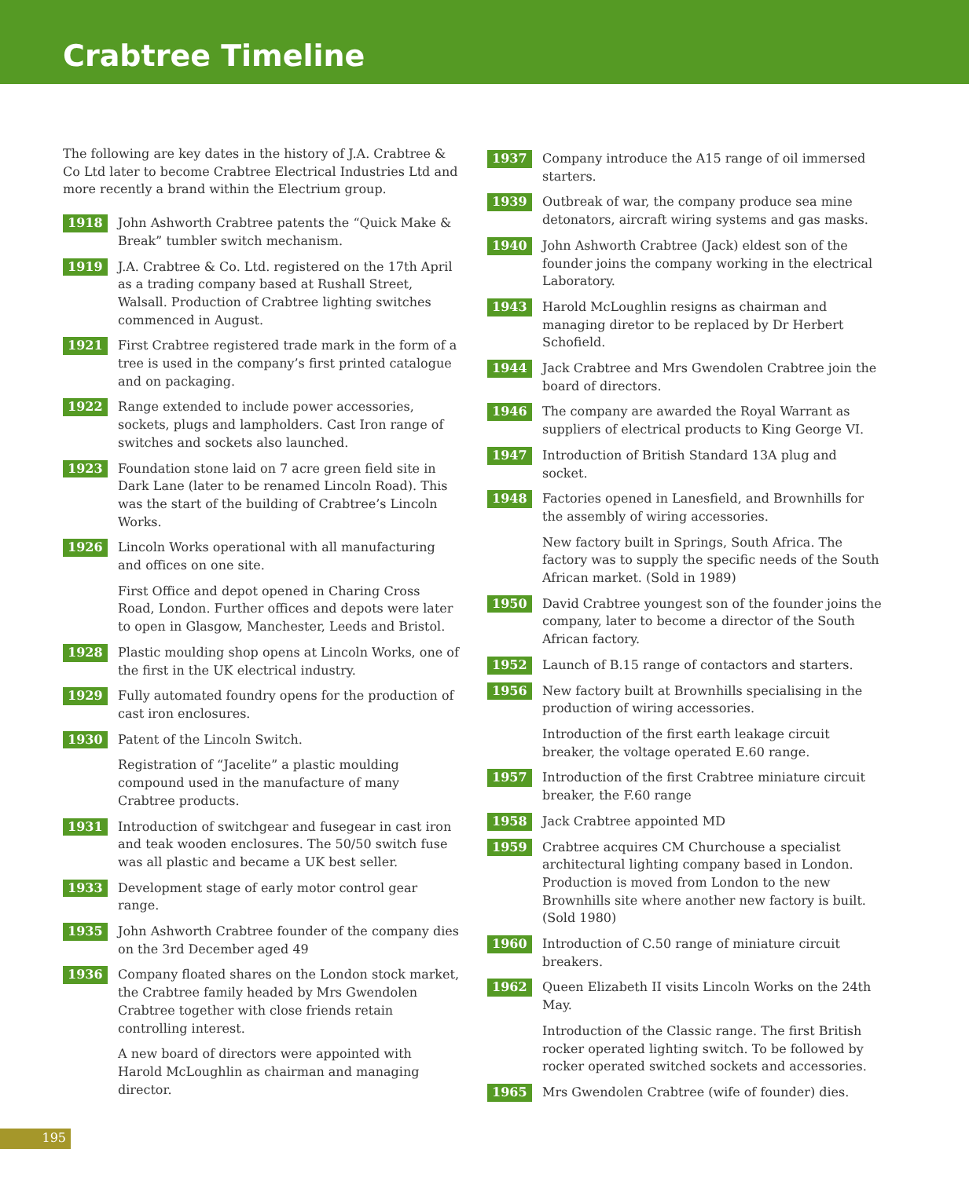Crabtree Timeline
The following are key dates in the history of J.A. Crabtree & Co Ltd later to become Crabtree Electrical Industries Ltd and more recently a brand within the Electrium group.
1918 John Ashworth Crabtree patents the “Quick Make & Break” tumbler switch mechanism.
1919 J.A. Crabtree & Co. Ltd. registered on the 17th April as a trading company based at Rushall Street, Walsall. Production of Crabtree lighting switches commenced in August.
1921 First Crabtree registered trade mark in the form of a tree is used in the company’s first printed catalogue and on packaging.
1922 Range extended to include power accessories, sockets, plugs and lampholders. Cast Iron range of switches and sockets also launched.
1923 Foundation stone laid on 7 acre green field site in Dark Lane (later to be renamed Lincoln Road). This was the start of the building of Crabtree’s Lincoln Works.
1926 Lincoln Works operational with all manufacturing and offices on one site.
First Office and depot opened in Charing Cross Road, London. Further offices and depots were later to open in Glasgow, Manchester, Leeds and Bristol.
1928 Plastic moulding shop opens at Lincoln Works, one of the first in the UK electrical industry.
1929 Fully automated foundry opens for the production of cast iron enclosures.
1930 Patent of the Lincoln Switch.
Registration of “Jacelite” a plastic moulding compound used in the manufacture of many Crabtree products.
1931 Introduction of switchgear and fusegear in cast iron and teak wooden enclosures. The 50/50 switch fuse was all plastic and became a UK best seller.
1933 Development stage of early motor control gear range.
1935 John Ashworth Crabtree founder of the company dies on the 3rd December aged 49
1936 Company floated shares on the London stock market, the Crabtree family headed by Mrs Gwendolen Crabtree together with close friends retain controlling interest.
A new board of directors were appointed with Harold McLoughlin as chairman and managing director.
1937 Company introduce the A15 range of oil immersed starters.
1939 Outbreak of war, the company produce sea mine detonators, aircraft wiring systems and gas masks.
1940 John Ashworth Crabtree (Jack) eldest son of the founder joins the company working in the electrical Laboratory.
1943 Harold McLoughlin resigns as chairman and managing diretor to be replaced by Dr Herbert Schofield.
1944 Jack Crabtree and Mrs Gwendolen Crabtree join the board of directors.
1946 The company are awarded the Royal Warrant as suppliers of electrical products to King George VI.
1947 Introduction of British Standard 13A plug and socket.
1948 Factories opened in Lanesfield, and Brownhills for the assembly of wiring accessories.
New factory built in Springs, South Africa. The factory was to supply the specific needs of the South African market. (Sold in 1989)
1950 David Crabtree youngest son of the founder joins the company, later to become a director of the South African factory.
1952 Launch of B.15 range of contactors and starters.
1956 New factory built at Brownhills specialising in the production of wiring accessories.
Introduction of the first earth leakage circuit breaker, the voltage operated E.60 range.
1957 Introduction of the first Crabtree miniature circuit breaker, the F.60 range
1958 Jack Crabtree appointed MD
1959 Crabtree acquires CM Churchouse a specialist architectural lighting company based in London. Production is moved from London to the new Brownhills site where another new factory is built. (Sold 1980)
1960 Introduction of C.50 range of miniature circuit breakers.
1962 Queen Elizabeth II visits Lincoln Works on the 24th May.
Introduction of the Classic range. The first British rocker operated lighting switch. To be followed by rocker operated switched sockets and accessories.
1965 Mrs Gwendolen Crabtree (wife of founder) dies.
195